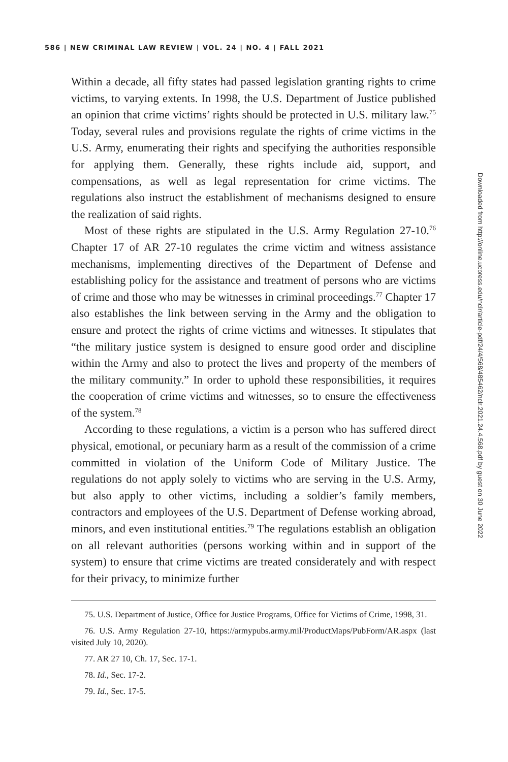586 | NEW CRIMINAL LAW REVIEW | VOL. 24 | NO. 4 | FALL 2021
Within a decade, all fifty states had passed legislation granting rights to crime victims, to varying extents. In 1998, the U.S. Department of Justice published an opinion that crime victims’ rights should be protected in U.S. military law.<sup>75</sup> Today, several rules and provisions regulate the rights of crime victims in the U.S. Army, enumerating their rights and specifying the authorities responsible for applying them. Generally, these rights include aid, support, and compensations, as well as legal representation for crime victims. The regulations also instruct the establishment of mechanisms designed to ensure the realization of said rights.
Most of these rights are stipulated in the U.S. Army Regulation 27-10.<sup>76</sup> Chapter 17 of AR 27-10 regulates the crime victim and witness assistance mechanisms, implementing directives of the Department of Defense and establishing policy for the assistance and treatment of persons who are victims of crime and those who may be witnesses in criminal proceedings.<sup>77</sup> Chapter 17 also establishes the link between serving in the Army and the obligation to ensure and protect the rights of crime victims and witnesses. It stipulates that “the military justice system is designed to ensure good order and discipline within the Army and also to protect the lives and property of the members of the military community.” In order to uphold these responsibilities, it requires the cooperation of crime victims and witnesses, so to ensure the effectiveness of the system.<sup>78</sup>
According to these regulations, a victim is a person who has suffered direct physical, emotional, or pecuniary harm as a result of the commission of a crime committed in violation of the Uniform Code of Military Justice. The regulations do not apply solely to victims who are serving in the U.S. Army, but also apply to other victims, including a soldier’s family members, contractors and employees of the U.S. Department of Defense working abroad, minors, and even institutional entities.<sup>79</sup> The regulations establish an obligation on all relevant authorities (persons working within and in support of the system) to ensure that crime victims are treated considerately and with respect for their privacy, to minimize further
75. U.S. Department of Justice, Office for Justice Programs, Office for Victims of Crime, 1998, 31.
76. U.S. Army Regulation 27-10, https://armypubs.army.mil/ProductMaps/PubForm/AR.aspx (last visited July 10, 2020).
77. AR 27 10, Ch. 17, Sec. 17-1.
78. Id., Sec. 17-2.
79. Id., Sec. 17-5.
Downloaded from http://online.ucpress.edu/nclr/article-pdf/24/4/568/485462/nclr.2021.24.4.568.pdf by guest on 30 June 2022